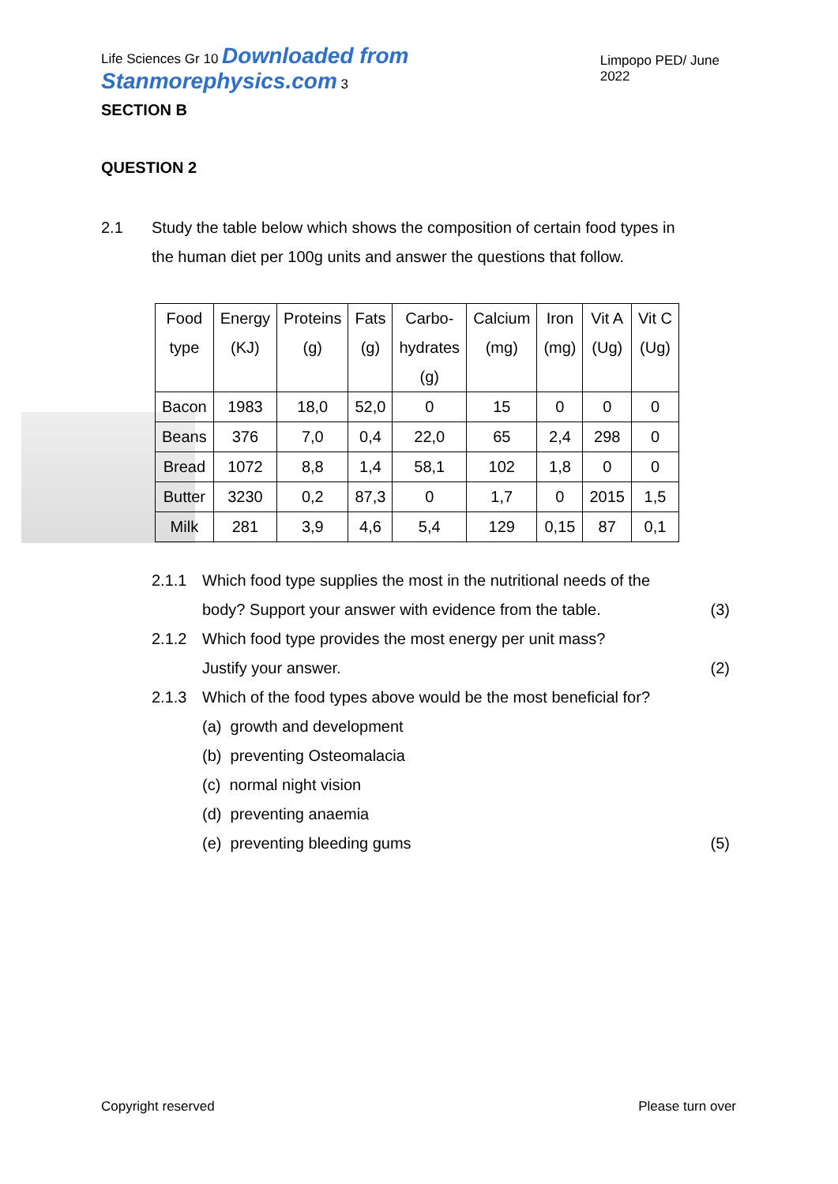Life Sciences Gr 10 Downloaded from Stanmorephysics.com 3 Limpopo PED/ June 2022
SECTION B
QUESTION 2
2.1 Study the table below which shows the composition of certain food types in
the human diet per 100g units and answer the questions that follow.
| Food type | Energy (KJ) | Proteins (g) | Fats (g) | Carbo- hydrates (g) | Calcium (mg) | Iron (mg) | Vit A (Ug) | Vit C (Ug) |
| --- | --- | --- | --- | --- | --- | --- | --- | --- |
| Bacon | 1983 | 18,0 | 52,0 | 0 | 15 | 0 | 0 | 0 |
| Beans | 376 | 7,0 | 0,4 | 22,0 | 65 | 2,4 | 298 | 0 |
| Bread | 1072 | 8,8 | 1,4 | 58,1 | 102 | 1,8 | 0 | 0 |
| Butter | 3230 | 0,2 | 87,3 | 0 | 1,7 | 0 | 2015 | 1,5 |
| Milk | 281 | 3,9 | 4,6 | 5,4 | 129 | 0,15 | 87 | 0,1 |
2.1.1 Which food type supplies the most in the nutritional needs of the
body? Support your answer with evidence from the table. (3)
2.1.2 Which food type provides the most energy per unit mass?
Justify your answer. (2)
2.1.3 Which of the food types above would be the most beneficial for?
(a) growth and development
(b) preventing Osteomalacia
(c) normal night vision
(d) preventing anaemia
(e) preventing bleeding gums (5)
Copyright reserved Please turn over